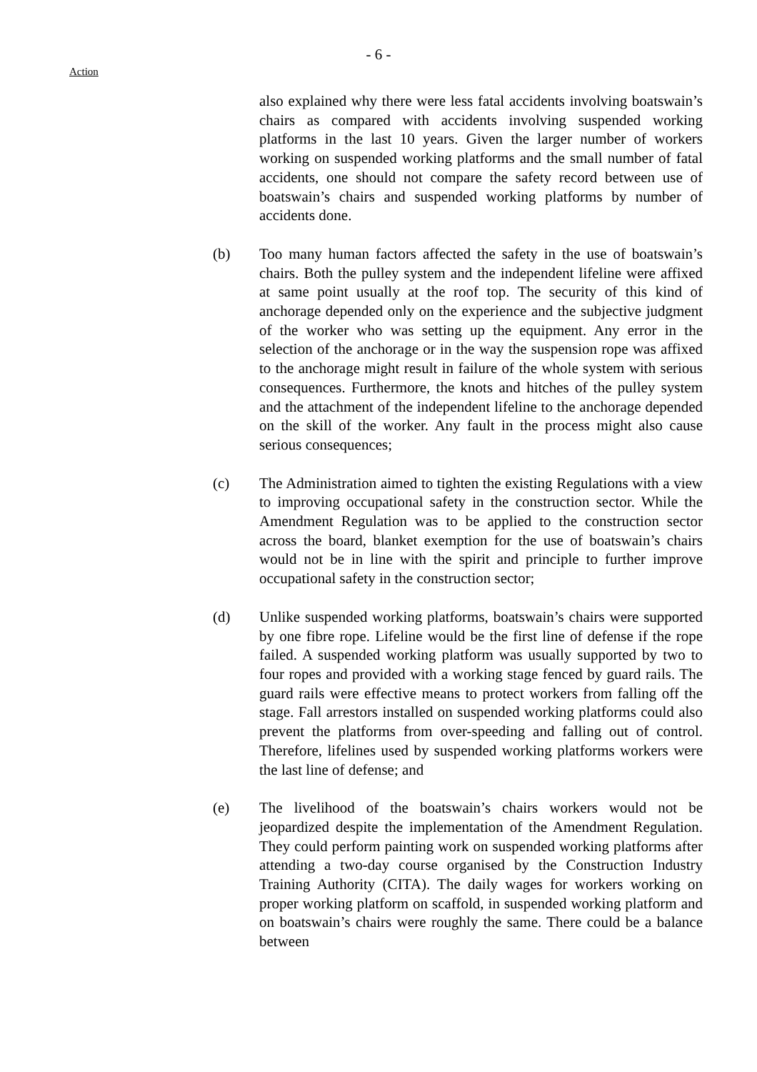- 6 -
Action
also explained why there were less fatal accidents involving boatswain’s chairs as compared with accidents involving suspended working platforms in the last 10 years. Given the larger number of workers working on suspended working platforms and the small number of fatal accidents, one should not compare the safety record between use of boatswain’s chairs and suspended working platforms by number of accidents done.
(b) Too many human factors affected the safety in the use of boatswain’s chairs. Both the pulley system and the independent lifeline were affixed at same point usually at the roof top. The security of this kind of anchorage depended only on the experience and the subjective judgment of the worker who was setting up the equipment. Any error in the selection of the anchorage or in the way the suspension rope was affixed to the anchorage might result in failure of the whole system with serious consequences. Furthermore, the knots and hitches of the pulley system and the attachment of the independent lifeline to the anchorage depended on the skill of the worker. Any fault in the process might also cause serious consequences;
(c) The Administration aimed to tighten the existing Regulations with a view to improving occupational safety in the construction sector. While the Amendment Regulation was to be applied to the construction sector across the board, blanket exemption for the use of boatswain’s chairs would not be in line with the spirit and principle to further improve occupational safety in the construction sector;
(d) Unlike suspended working platforms, boatswain’s chairs were supported by one fibre rope. Lifeline would be the first line of defense if the rope failed. A suspended working platform was usually supported by two to four ropes and provided with a working stage fenced by guard rails. The guard rails were effective means to protect workers from falling off the stage. Fall arrestors installed on suspended working platforms could also prevent the platforms from over-speeding and falling out of control. Therefore, lifelines used by suspended working platforms workers were the last line of defense; and
(e) The livelihood of the boatswain’s chairs workers would not be jeopardized despite the implementation of the Amendment Regulation. They could perform painting work on suspended working platforms after attending a two-day course organised by the Construction Industry Training Authority (CITA). The daily wages for workers working on proper working platform on scaffold, in suspended working platform and on boatswain’s chairs were roughly the same. There could be a balance between